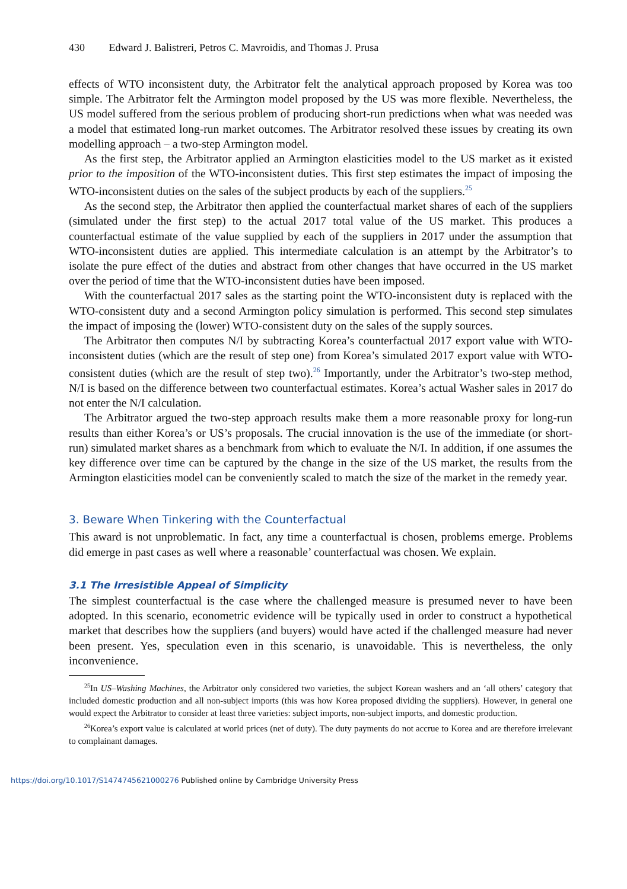430 Edward J. Balistreri, Petros C. Mavroidis, and Thomas J. Prusa
effects of WTO inconsistent duty, the Arbitrator felt the analytical approach proposed by Korea was too simple. The Arbitrator felt the Armington model proposed by the US was more flexible. Nevertheless, the US model suffered from the serious problem of producing short-run predictions when what was needed was a model that estimated long-run market outcomes. The Arbitrator resolved these issues by creating its own modelling approach – a two-step Armington model.
As the first step, the Arbitrator applied an Armington elasticities model to the US market as it existed prior to the imposition of the WTO-inconsistent duties. This first step estimates the impact of imposing the WTO-inconsistent duties on the sales of the subject products by each of the suppliers.<sup>25</sup>
As the second step, the Arbitrator then applied the counterfactual market shares of each of the suppliers (simulated under the first step) to the actual 2017 total value of the US market. This produces a counterfactual estimate of the value supplied by each of the suppliers in 2017 under the assumption that WTO-inconsistent duties are applied. This intermediate calculation is an attempt by the Arbitrator’s to isolate the pure effect of the duties and abstract from other changes that have occurred in the US market over the period of time that the WTO-inconsistent duties have been imposed.
With the counterfactual 2017 sales as the starting point the WTO-inconsistent duty is replaced with the WTO-consistent duty and a second Armington policy simulation is performed. This second step simulates the impact of imposing the (lower) WTO-consistent duty on the sales of the supply sources.
The Arbitrator then computes N/I by subtracting Korea’s counterfactual 2017 export value with WTO-inconsistent duties (which are the result of step one) from Korea’s simulated 2017 export value with WTO-consistent duties (which are the result of step two).<sup>26</sup> Importantly, under the Arbitrator’s two-step method, N/I is based on the difference between two counterfactual estimates. Korea’s actual Washer sales in 2017 do not enter the N/I calculation.
The Arbitrator argued the two-step approach results make them a more reasonable proxy for long-run results than either Korea’s or US’s proposals. The crucial innovation is the use of the immediate (or short-run) simulated market shares as a benchmark from which to evaluate the N/I. In addition, if one assumes the key difference over time can be captured by the change in the size of the US market, the results from the Armington elasticities model can be conveniently scaled to match the size of the market in the remedy year.
3. Beware When Tinkering with the Counterfactual
This award is not unproblematic. In fact, any time a counterfactual is chosen, problems emerge. Problems did emerge in past cases as well where a reasonable’ counterfactual was chosen. We explain.
3.1 The Irresistible Appeal of Simplicity
The simplest counterfactual is the case where the challenged measure is presumed never to have been adopted. In this scenario, econometric evidence will be typically used in order to construct a hypothetical market that describes how the suppliers (and buyers) would have acted if the challenged measure had never been present. Yes, speculation even in this scenario, is unavoidable. This is nevertheless, the only inconvenience.
<sup>25</sup> In US–Washing Machines, the Arbitrator only considered two varieties, the subject Korean washers and an ‘all others’ category that included domestic production and all non-subject imports (this was how Korea proposed dividing the suppliers). However, in general one would expect the Arbitrator to consider at least three varieties: subject imports, non-subject imports, and domestic production.
<sup>26</sup> Korea’s export value is calculated at world prices (net of duty). The duty payments do not accrue to Korea and are therefore irrelevant to complainant damages.
https://doi.org/10.1017/S1474745621000276 Published online by Cambridge University Press